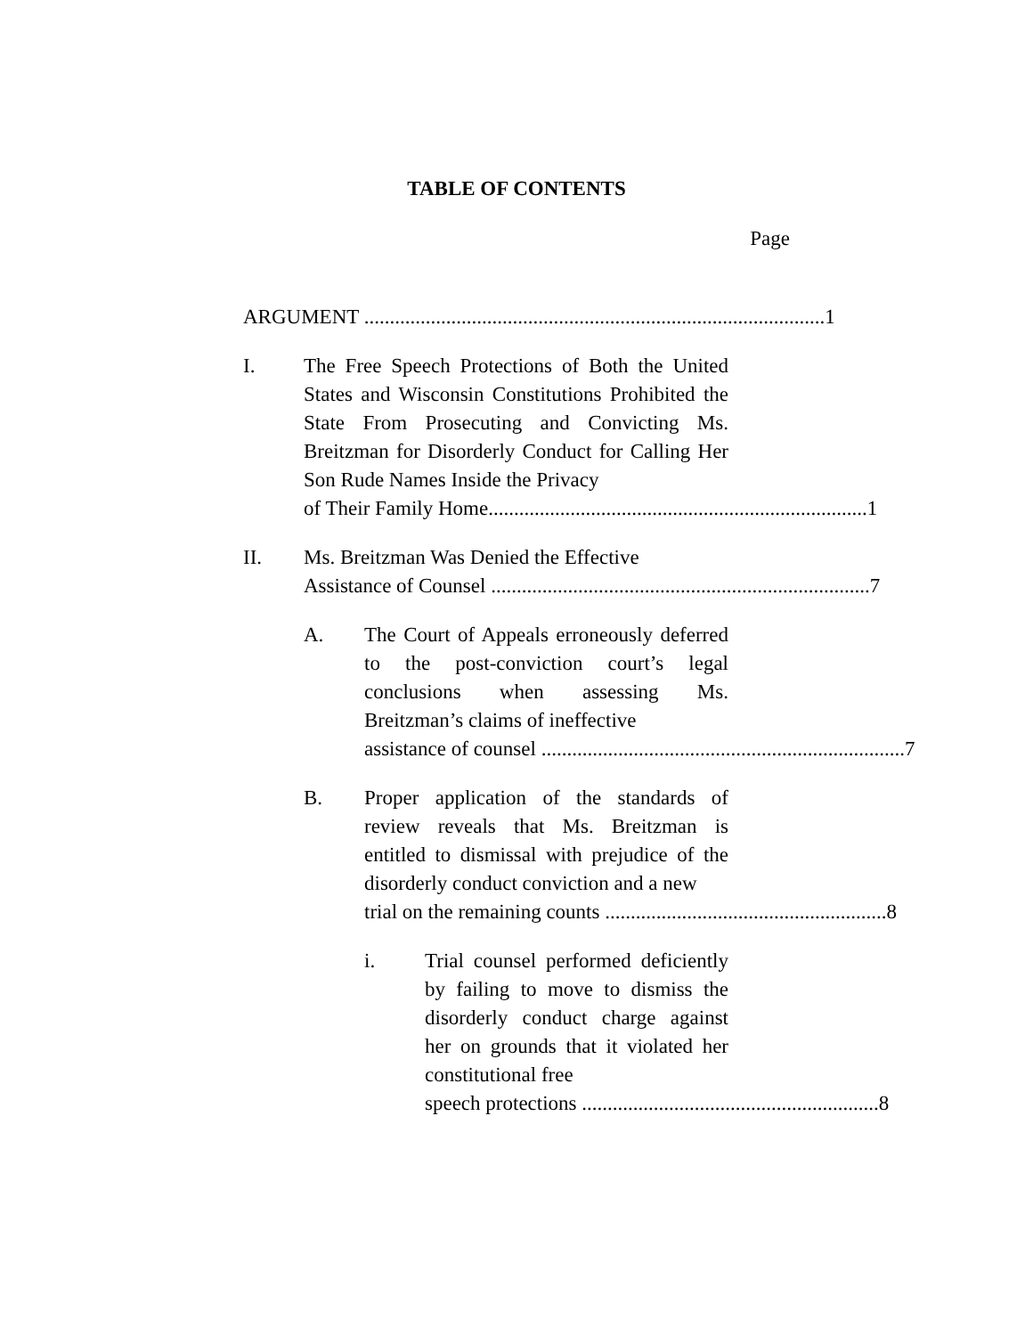TABLE OF CONTENTS
Page
ARGUMENT .......................................................................................... 1
I. The Free Speech Protections of Both the United States and Wisconsin Constitutions Prohibited the State From Prosecuting and Convicting Ms. Breitzman for Disorderly Conduct for Calling Her Son Rude Names Inside the Privacy
of Their Family Home.......................................................................... 1
II. Ms. Breitzman Was Denied the Effective
Assistance of Counsel .......................................................................... 7
A. The Court of Appeals erroneously deferred to the post-conviction court’s legal conclusions when assessing Ms. Breitzman’s claims of ineffective
assistance of counsel ....................................................................... 7
B. Proper application of the standards of review reveals that Ms. Breitzman is entitled to dismissal with prejudice of the disorderly conduct conviction and a new
trial on the remaining counts ....................................................... 8
i. Trial counsel performed deficiently by failing to move to dismiss the disorderly conduct charge against her on grounds that it violated her constitutional free
speech protections .......................................................... 8